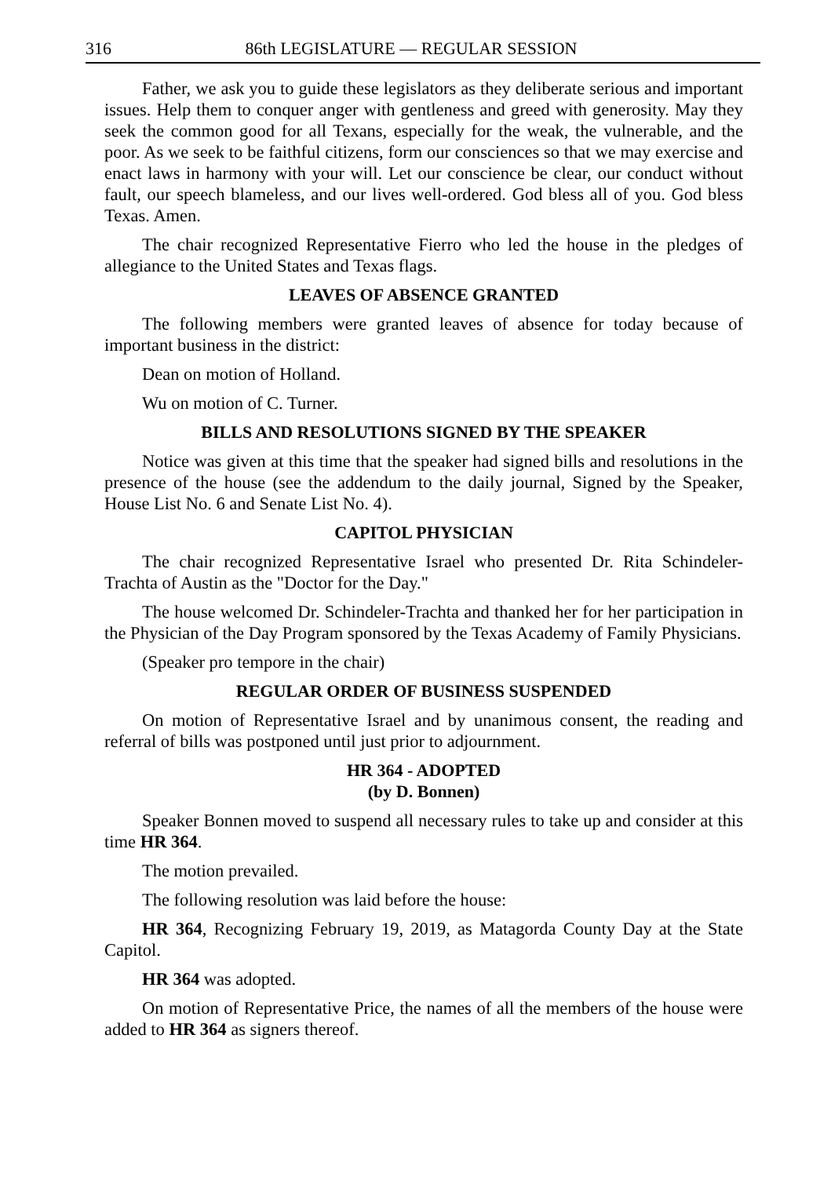316 86th LEGISLATURE — REGULAR SESSION
Father, we ask you to guide these legislators as they deliberate serious and important issues. Help them to conquer anger with gentleness and greed with generosity. May they seek the common good for all Texans, especially for the weak, the vulnerable, and the poor. As we seek to be faithful citizens, form our consciences so that we may exercise and enact laws in harmony with your will. Let our conscience be clear, our conduct without fault, our speech blameless, and our lives well-ordered. God bless all of you. God bless Texas. Amen.
The chair recognized Representative Fierro who led the house in the pledges of allegiance to the United States and Texas flags.
LEAVES OF ABSENCE GRANTED
The following members were granted leaves of absence for today because of important business in the district:
Dean on motion of Holland.
Wu on motion of C. Turner.
BILLS AND RESOLUTIONS SIGNED BY THE SPEAKER
Notice was given at this time that the speaker had signed bills and resolutions in the presence of the house (see the addendum to the daily journal, Signed by the Speaker, House List No. 6 and Senate List No. 4).
CAPITOL PHYSICIAN
The chair recognized Representative Israel who presented Dr. Rita Schindeler-Trachta of Austin as the "Doctor for the Day."
The house welcomed Dr. Schindeler-Trachta and thanked her for her participation in the Physician of the Day Program sponsored by the Texas Academy of Family Physicians.
(Speaker pro tempore in the chair)
REGULAR ORDER OF BUSINESS SUSPENDED
On motion of Representative Israel and by unanimous consent, the reading and referral of bills was postponed until just prior to adjournment.
HR 364 - ADOPTED
(by D. Bonnen)
Speaker Bonnen moved to suspend all necessary rules to take up and consider at this time HR 364.
The motion prevailed.
The following resolution was laid before the house:
HR 364, Recognizing February 19, 2019, as Matagorda County Day at the State Capitol.
HR 364 was adopted.
On motion of Representative Price, the names of all the members of the house were added to HR 364 as signers thereof.